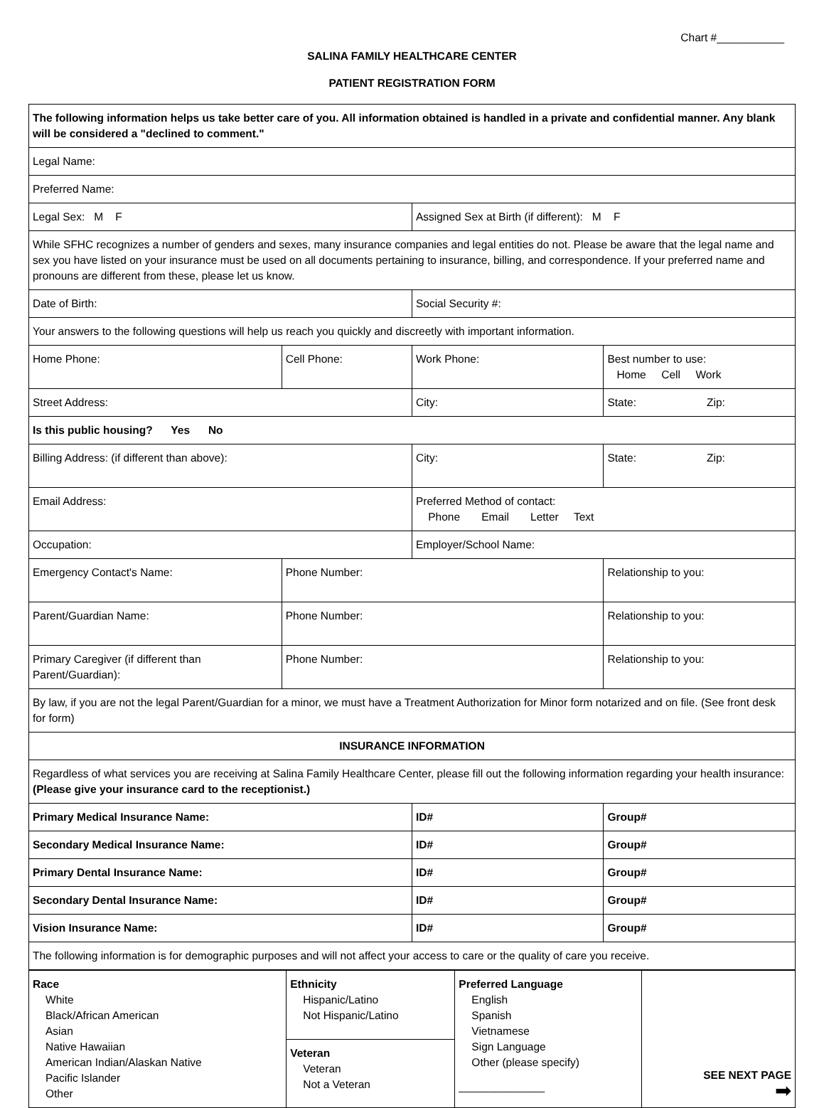Chart #___________
SALINA FAMILY HEALTHCARE CENTER
PATIENT REGISTRATION FORM
| The following information helps us take better care of you. All information obtained is handled in a private and confidential manner. Any blank will be considered a "declined to comment." | | | |
| Legal Name: | | | |
| Preferred Name: | | | |
| Legal Sex: M F | | Assigned Sex at Birth (if different): M F | |
| While SFHC recognizes a number of genders and sexes, many insurance companies and legal entities do not. Please be aware that the legal name and sex you have listed on your insurance must be used on all documents pertaining to insurance, billing, and correspondence. If your preferred name and pronouns are different from these, please let us know. | | | |
| Date of Birth: | | Social Security #: | |
| Your answers to the following questions will help us reach you quickly and discreetly with important information. | | | |
| Home Phone: | Cell Phone: | Work Phone: | Best number to use: Home Cell Work |
| Street Address: | | City: | State: Zip: |
| Is this public housing? Yes No | | | |
| Billing Address: (if different than above): | | City: | State: Zip: |
| Email Address: | | Preferred Method of contact: Phone Email Letter Text | |
| Occupation: | | Employer/School Name: | |
| Emergency Contact's Name: | Phone Number: | | Relationship to you: |
| Parent/Guardian Name: | Phone Number: | | Relationship to you: |
| Primary Caregiver (if different than Parent/Guardian): | Phone Number: | | Relationship to you: |
| By law, if you are not the legal Parent/Guardian for a minor, we must have a Treatment Authorization for Minor form notarized and on file. (See front desk for form) | | | |
| INSURANCE INFORMATION | | | |
| Regardless of what services you are receiving at Salina Family Healthcare Center, please fill out the following information regarding your health insurance: (Please give your insurance card to the receptionist.) | | | |
| Primary Medical Insurance Name: | | ID# | Group# |
| Secondary Medical Insurance Name: | | ID# | Group# |
| Primary Dental Insurance Name: | | ID# | Group# |
| Secondary Dental Insurance Name: | | ID# | Group# |
| Vision Insurance Name: | | ID# | Group# |
| The following information is for demographic purposes and will not affect your access to care or the quality of care you receive. | | | |
| Race White Black/African American Asian Native Hawaiian American Indian/Alaskan Native Pacific Islander Other | Ethnicity Hispanic/Latino Not Hispanic/Latino | Preferred Language English Spanish Vietnamese Sign Language Other (please specify) ______________ | SEE NEXT PAGE ➡ |
| | Veteran Veteran Not a Veteran | | |